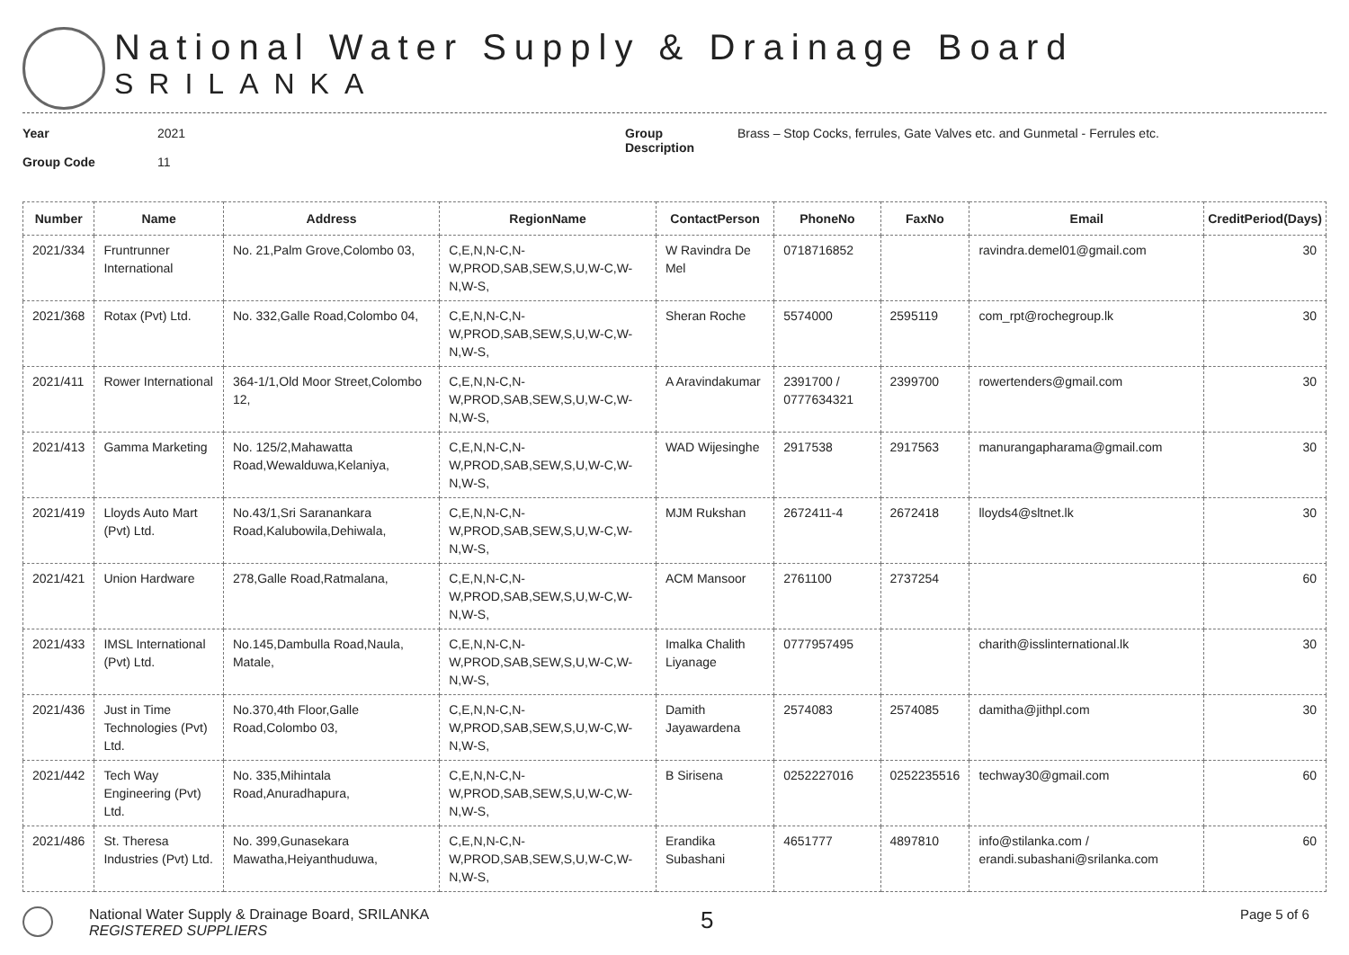National Water Supply & Drainage Board
SRILANKA
Year
Group Code
2021
11
Group
Description
Brass – Stop Cocks, ferrules, Gate Valves etc. and Gunmetal - Ferrules etc.
| Number | Name | Address | RegionName | ContactPerson | PhoneNo | FaxNo | Email | CreditPeriod(Days) |
| --- | --- | --- | --- | --- | --- | --- | --- | --- |
| 2021/334 | Fruntrunner International | No. 21,Palm Grove,Colombo 03, | C,E,N,N-C,N-W,PROD,SAB,SEW,S,U,W-C,W-N,W-S, | W Ravindra De Mel | 0718716852 | | ravindra.demel01@gmail.com | 30 |
| 2021/368 | Rotax (Pvt) Ltd. | No. 332,Galle Road,Colombo 04, | C,E,N,N-C,N-W,PROD,SAB,SEW,S,U,W-C,W-N,W-S, | Sheran Roche | 5574000 | 2595119 | com_rpt@rochegroup.lk | 30 |
| 2021/411 | Rower International | 364-1/1,Old Moor Street,Colombo 12, | C,E,N,N-C,N-W,PROD,SAB,SEW,S,U,W-C,W-N,W-S, | A Aravindakumar | 2391700 / 0777634321 | 2399700 | rowertenders@gmail.com | 30 |
| 2021/413 | Gamma Marketing | No. 125/2,Mahawatta Road,Wewalduwa,Kelaniya, | C,E,N,N-C,N-W,PROD,SAB,SEW,S,U,W-C,W-N,W-S, | WAD Wijesinghe | 2917538 | 2917563 | manurangapharama@gmail.com | 30 |
| 2021/419 | Lloyds Auto Mart (Pvt) Ltd. | No.43/1,Sri Saranankara Road,Kalubowila,Dehiwala, | C,E,N,N-C,N-W,PROD,SAB,SEW,S,U,W-C,W-N,W-S, | MJM Rukshan | 2672411-4 | 2672418 | lloyds4@sltnet.lk | 30 |
| 2021/421 | Union Hardware | 278,Galle Road,Ratmalana, | C,E,N,N-C,N-W,PROD,SAB,SEW,S,U,W-C,W-N,W-S, | ACM Mansoor | 2761100 | 2737254 | | 60 |
| 2021/433 | IMSL International (Pvt) Ltd. | No.145,Dambulla Road,Naula, Matale, | C,E,N,N-C,N-W,PROD,SAB,SEW,S,U,W-C,W-N,W-S, | Imalka Chalith Liyanage | 0777957495 | | charith@isslinternational.lk | 30 |
| 2021/436 | Just in Time Technologies (Pvt) Ltd. | No.370,4th Floor,Galle Road,Colombo 03, | C,E,N,N-C,N-W,PROD,SAB,SEW,S,U,W-C,W-N,W-S, | Damith Jayawardena | 2574083 | 2574085 | damitha@jithpl.com | 30 |
| 2021/442 | Tech Way Engineering (Pvt) Ltd. | No. 335,Mihintala Road,Anuradhapura, | C,E,N,N-C,N-W,PROD,SAB,SEW,S,U,W-C,W-N,W-S, | B Sirisena | 0252227016 | 0252235516 | techway30@gmail.com | 60 |
| 2021/486 | St. Theresa Industries (Pvt) Ltd. | No. 399,Gunasekara Mawatha,Heiyanthuduwa, | C,E,N,N-C,N-W,PROD,SAB,SEW,S,U,W-C,W-N,W-S, | Erandika Subashani | 4651777 | 4897810 | info@stilanka.com / erandi.subashani@srilanka.com | 60 |
National Water Supply & Drainage Board, SRILANKA
REGISTERED SUPPLIERS
5
Page 5 of 6